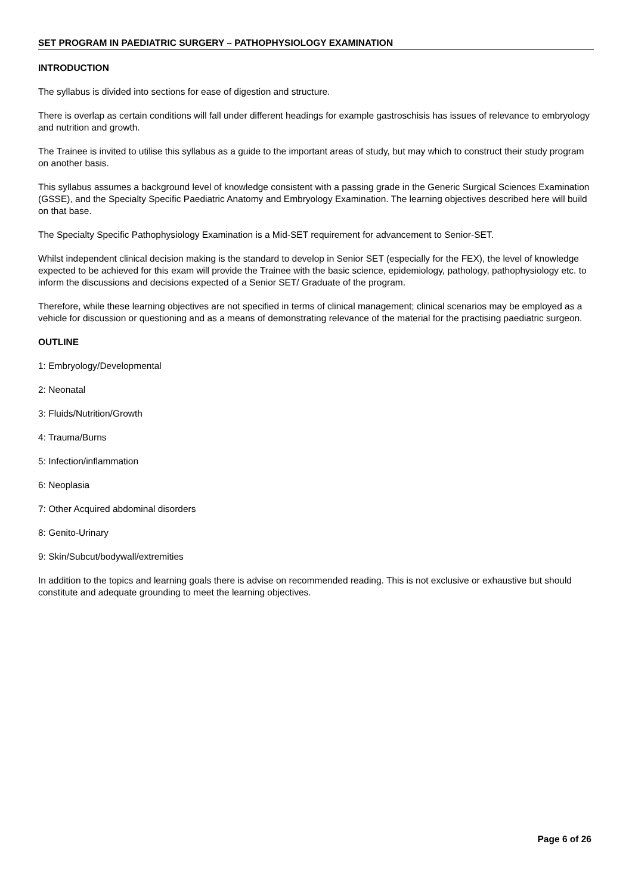SET PROGRAM IN PAEDIATRIC SURGERY – PATHOPHYSIOLOGY EXAMINATION
INTRODUCTION
The syllabus is divided into sections for ease of digestion and structure.
There is overlap as certain conditions will fall under different headings for example gastroschisis has issues of relevance to embryology and nutrition and growth.
The Trainee is invited to utilise this syllabus as a guide to the important areas of study, but may which to construct their study program on another basis.
This syllabus assumes a background level of knowledge consistent with a passing grade in the Generic Surgical Sciences Examination (GSSE), and the Specialty Specific Paediatric Anatomy and Embryology Examination. The learning objectives described here will build on that base.
The Specialty Specific Pathophysiology Examination is a Mid-SET requirement for advancement to Senior-SET.
Whilst independent clinical decision making is the standard to develop in Senior SET (especially for the FEX), the level of knowledge expected to be achieved for this exam will provide the Trainee with the basic science, epidemiology, pathology, pathophysiology etc. to inform the discussions and decisions expected of a Senior SET/ Graduate of the program.
Therefore, while these learning objectives are not specified in terms of clinical management; clinical scenarios may be employed as a vehicle for discussion or questioning and as a means of demonstrating relevance of the material for the practising paediatric surgeon.
OUTLINE
1: Embryology/Developmental
2: Neonatal
3: Fluids/Nutrition/Growth
4: Trauma/Burns
5: Infection/inflammation
6: Neoplasia
7: Other Acquired abdominal disorders
8: Genito-Urinary
9: Skin/Subcut/bodywall/extremities
In addition to the topics and learning goals there is advise on recommended reading. This is not exclusive or exhaustive but should constitute and adequate grounding to meet the learning objectives.
Page 6 of 26